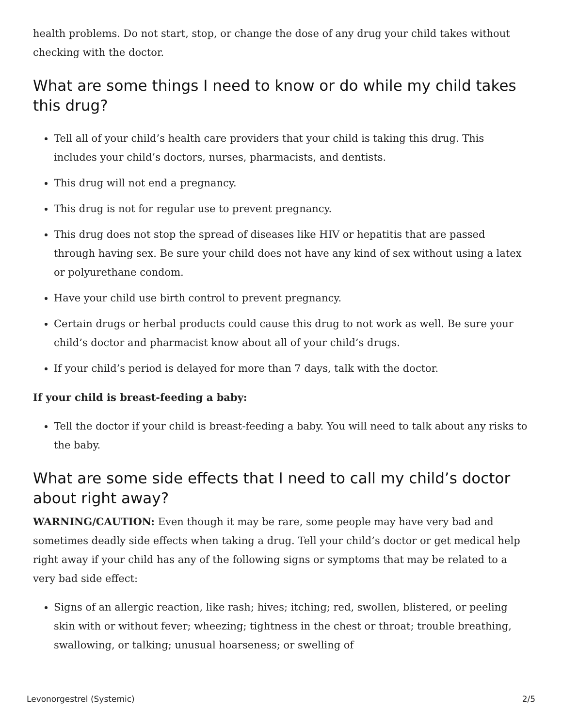health problems. Do not start, stop, or change the dose of any drug your child takes without checking with the doctor.
What are some things I need to know or do while my child takes this drug?
Tell all of your child’s health care providers that your child is taking this drug. This includes your child’s doctors, nurses, pharmacists, and dentists.
This drug will not end a pregnancy.
This drug is not for regular use to prevent pregnancy.
This drug does not stop the spread of diseases like HIV or hepatitis that are passed through having sex. Be sure your child does not have any kind of sex without using a latex or polyurethane condom.
Have your child use birth control to prevent pregnancy.
Certain drugs or herbal products could cause this drug to not work as well. Be sure your child’s doctor and pharmacist know about all of your child’s drugs.
If your child’s period is delayed for more than 7 days, talk with the doctor.
If your child is breast-feeding a baby:
Tell the doctor if your child is breast-feeding a baby. You will need to talk about any risks to the baby.
What are some side effects that I need to call my child’s doctor about right away?
WARNING/CAUTION: Even though it may be rare, some people may have very bad and sometimes deadly side effects when taking a drug. Tell your child’s doctor or get medical help right away if your child has any of the following signs or symptoms that may be related to a very bad side effect:
Signs of an allergic reaction, like rash; hives; itching; red, swollen, blistered, or peeling skin with or without fever; wheezing; tightness in the chest or throat; trouble breathing, swallowing, or talking; unusual hoarseness; or swelling of
Levonorgestrel (Systemic) 2/5